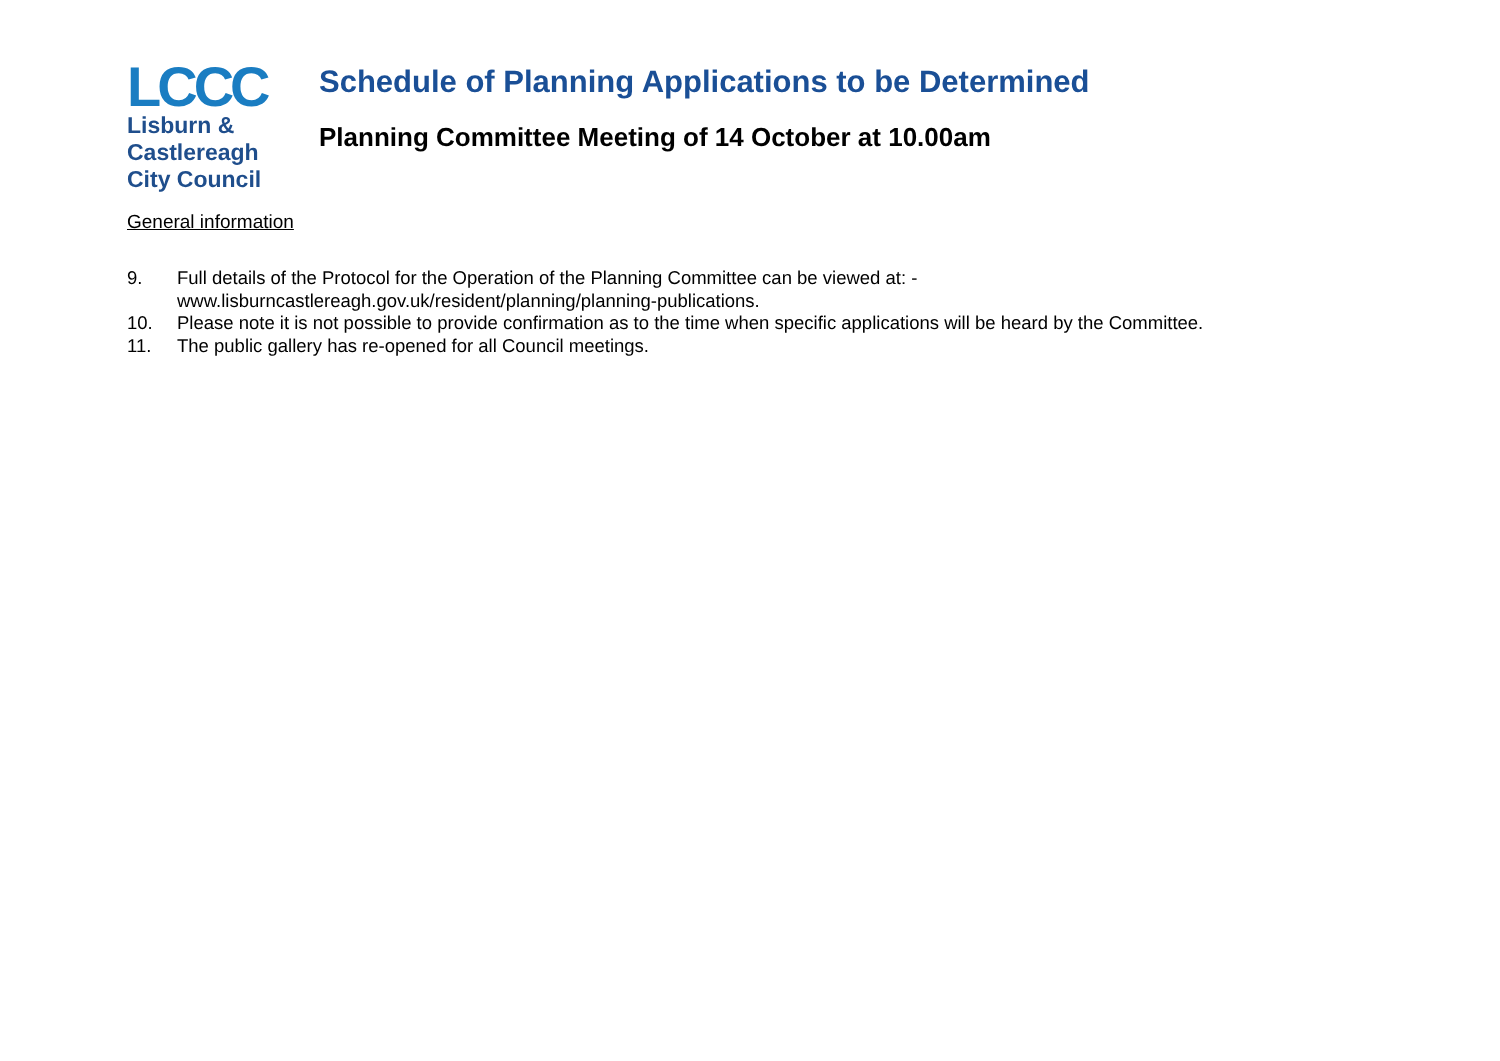LCCC
Lisburn &
Castlereagh
City Council
Schedule of Planning Applications to be Determined
Planning Committee Meeting of 14 October at 10.00am
General information
9. Full details of the Protocol for the Operation of the Planning Committee can be viewed at: -
www.lisburncastlereagh.gov.uk/resident/planning/planning-publications.
10. Please note it is not possible to provide confirmation as to the time when specific applications will be heard by the Committee.
11. The public gallery has re-opened for all Council meetings.